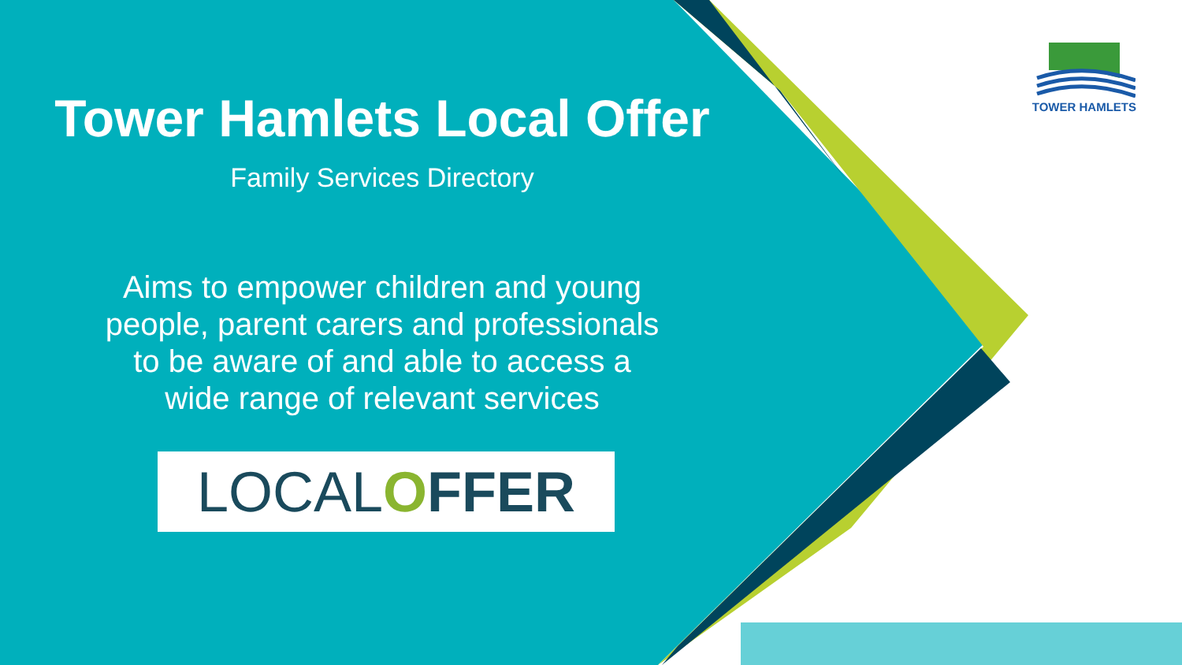TOWER HAMLETS
Tower Hamlets Local Offer
Family Services Directory
Aims to empower children and young
people, parent carers and professionals
to be aware of and able to access a
wide range of relevant services
LOCALOFFER